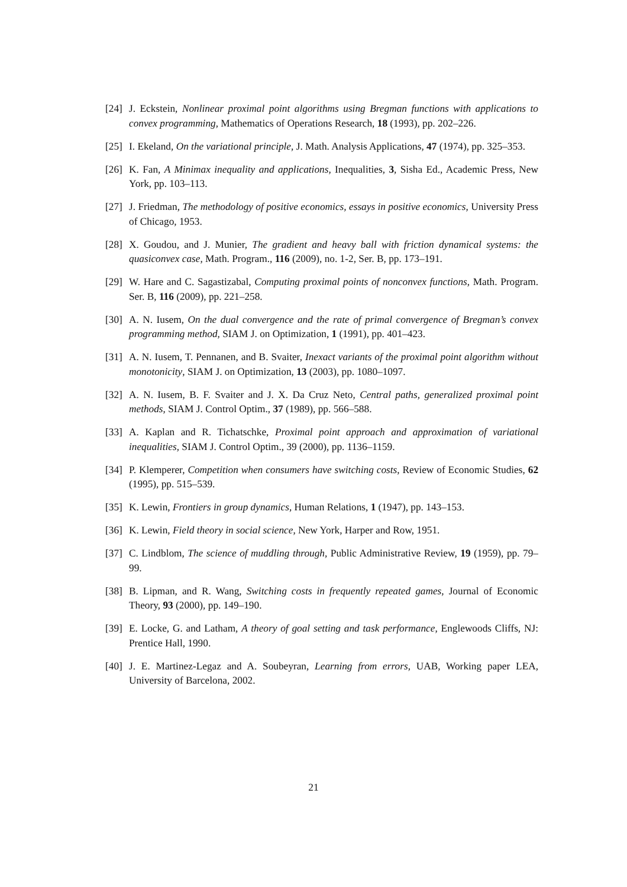[24] J. Eckstein, Nonlinear proximal point algorithms using Bregman functions with applications to convex programming, Mathematics of Operations Research, 18 (1993), pp. 202–226.
[25] I. Ekeland, On the variational principle, J. Math. Analysis Applications, 47 (1974), pp. 325–353.
[26] K. Fan, A Minimax inequality and applications, Inequalities, 3, Sisha Ed., Academic Press, New York, pp. 103–113.
[27] J. Friedman, The methodology of positive economics, essays in positive economics, University Press of Chicago, 1953.
[28] X. Goudou, and J. Munier, The gradient and heavy ball with friction dynamical systems: the quasiconvex case, Math. Program., 116 (2009), no. 1-2, Ser. B, pp. 173–191.
[29] W. Hare and C. Sagastizabal, Computing proximal points of nonconvex functions, Math. Program. Ser. B, 116 (2009), pp. 221–258.
[30] A. N. Iusem, On the dual convergence and the rate of primal convergence of Bregman’s convex programming method, SIAM J. on Optimization, 1 (1991), pp. 401–423.
[31] A. N. Iusem, T. Pennanen, and B. Svaiter, Inexact variants of the proximal point algorithm without monotonicity, SIAM J. on Optimization, 13 (2003), pp. 1080–1097.
[32] A. N. Iusem, B. F. Svaiter and J. X. Da Cruz Neto, Central paths, generalized proximal point methods, SIAM J. Control Optim., 37 (1989), pp. 566–588.
[33] A. Kaplan and R. Tichatschke, Proximal point approach and approximation of variational inequalities, SIAM J. Control Optim., 39 (2000), pp. 1136–1159.
[34] P. Klemperer, Competition when consumers have switching costs, Review of Economic Studies, 62 (1995), pp. 515–539.
[35] K. Lewin, Frontiers in group dynamics, Human Relations, 1 (1947), pp. 143–153.
[36] K. Lewin, Field theory in social science, New York, Harper and Row, 1951.
[37] C. Lindblom, The science of muddling through, Public Administrative Review, 19 (1959), pp. 79–99.
[38] B. Lipman, and R. Wang, Switching costs in frequently repeated games, Journal of Economic Theory, 93 (2000), pp. 149–190.
[39] E. Locke, G. and Latham, A theory of goal setting and task performance, Englewoods Cliffs, NJ: Prentice Hall, 1990.
[40] J. E. Martinez-Legaz and A. Soubeyran, Learning from errors, UAB, Working paper LEA, University of Barcelona, 2002.
21